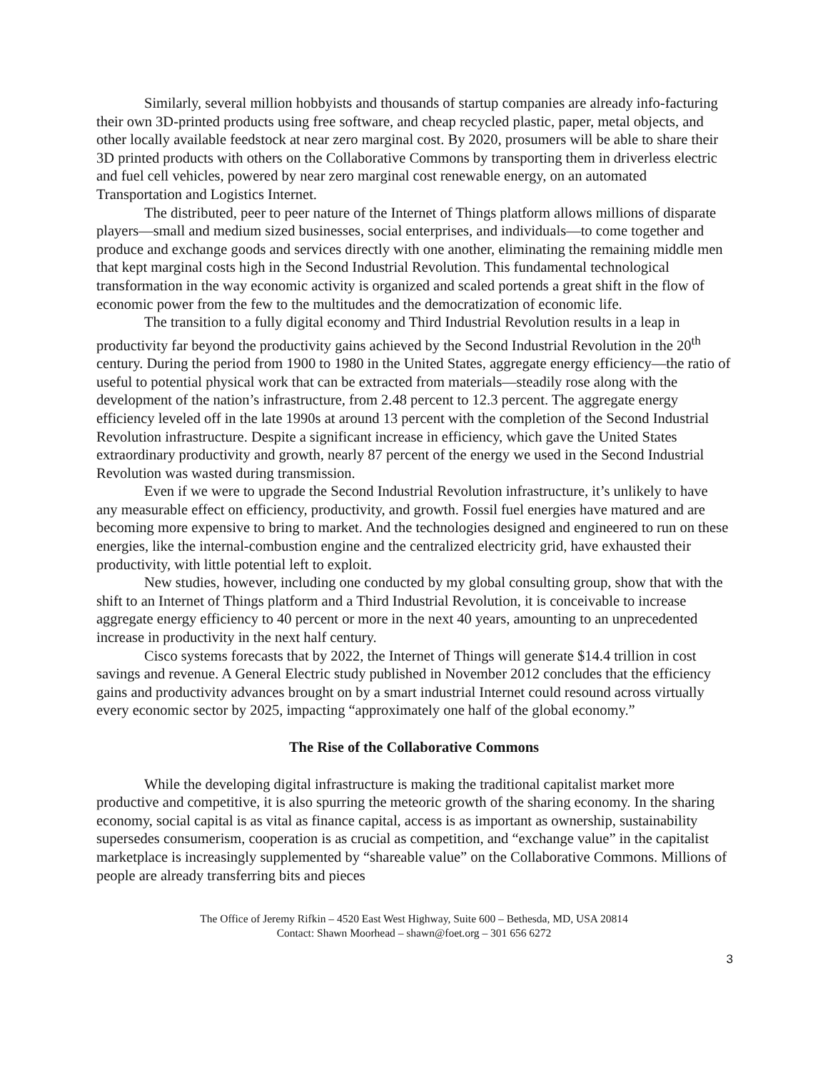Similarly, several million hobbyists and thousands of startup companies are already info-facturing their own 3D-printed products using free software, and cheap recycled plastic, paper, metal objects, and other locally available feedstock at near zero marginal cost. By 2020, prosumers will be able to share their 3D printed products with others on the Collaborative Commons by transporting them in driverless electric and fuel cell vehicles, powered by near zero marginal cost renewable energy, on an automated Transportation and Logistics Internet.
The distributed, peer to peer nature of the Internet of Things platform allows millions of disparate players—small and medium sized businesses, social enterprises, and individuals—to come together and produce and exchange goods and services directly with one another, eliminating the remaining middle men that kept marginal costs high in the Second Industrial Revolution. This fundamental technological transformation in the way economic activity is organized and scaled portends a great shift in the flow of economic power from the few to the multitudes and the democratization of economic life.
The transition to a fully digital economy and Third Industrial Revolution results in a leap in productivity far beyond the productivity gains achieved by the Second Industrial Revolution in the 20<sup>th</sup> century. During the period from 1900 to 1980 in the United States, aggregate energy efficiency—the ratio of useful to potential physical work that can be extracted from materials—steadily rose along with the development of the nation’s infrastructure, from 2.48 percent to 12.3 percent. The aggregate energy efficiency leveled off in the late 1990s at around 13 percent with the completion of the Second Industrial Revolution infrastructure. Despite a significant increase in efficiency, which gave the United States extraordinary productivity and growth, nearly 87 percent of the energy we used in the Second Industrial Revolution was wasted during transmission.
Even if we were to upgrade the Second Industrial Revolution infrastructure, it’s unlikely to have any measurable effect on efficiency, productivity, and growth. Fossil fuel energies have matured and are becoming more expensive to bring to market. And the technologies designed and engineered to run on these energies, like the internal-combustion engine and the centralized electricity grid, have exhausted their productivity, with little potential left to exploit.
New studies, however, including one conducted by my global consulting group, show that with the shift to an Internet of Things platform and a Third Industrial Revolution, it is conceivable to increase aggregate energy efficiency to 40 percent or more in the next 40 years, amounting to an unprecedented increase in productivity in the next half century.
Cisco systems forecasts that by 2022, the Internet of Things will generate $14.4 trillion in cost savings and revenue. A General Electric study published in November 2012 concludes that the efficiency gains and productivity advances brought on by a smart industrial Internet could resound across virtually every economic sector by 2025, impacting “approximately one half of the global economy.”
The Rise of the Collaborative Commons
While the developing digital infrastructure is making the traditional capitalist market more productive and competitive, it is also spurring the meteoric growth of the sharing economy. In the sharing economy, social capital is as vital as finance capital, access is as important as ownership, sustainability supersedes consumerism, cooperation is as crucial as competition, and “exchange value” in the capitalist marketplace is increasingly supplemented by “shareable value” on the Collaborative Commons. Millions of people are already transferring bits and pieces
The Office of Jeremy Rifkin – 4520 East West Highway, Suite 600 – Bethesda, MD, USA 20814
Contact: Shawn Moorhead – shawn@foet.org – 301 656 6272
3